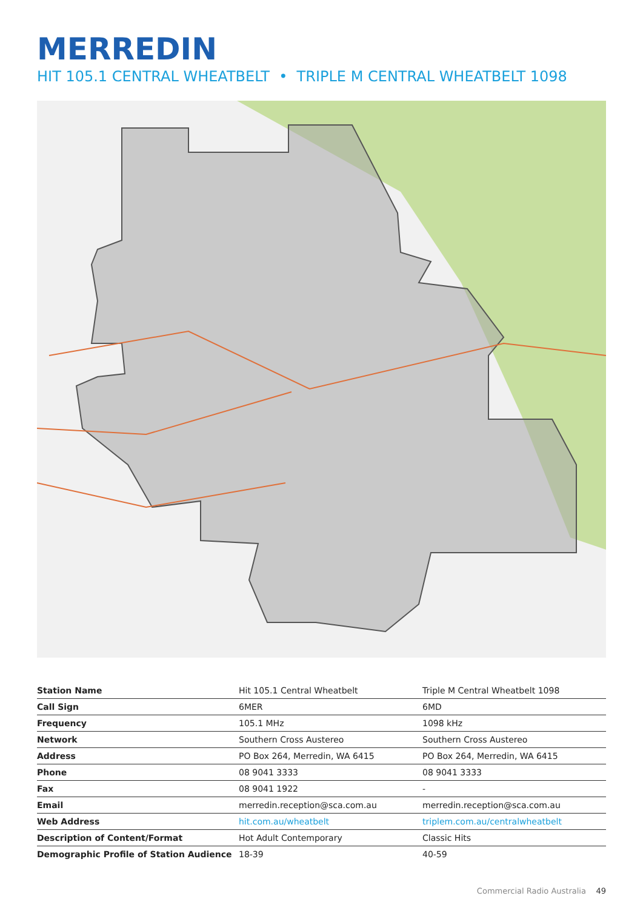MERREDIN
HIT 105.1 CENTRAL WHEATBELT • TRIPLE M CENTRAL WHEATBELT 1098
| Station Name | Hit 105.1 Central Wheatbelt | Triple M Central Wheatbelt 1098 |
| Call Sign | 6MER | 6MD |
| Frequency | 105.1 MHz | 1098 kHz |
| Network | Southern Cross Austereo | Southern Cross Austereo |
| Address | PO Box 264, Merredin, WA 6415 | PO Box 264, Merredin, WA 6415 |
| Phone | 08 9041 3333 | 08 9041 3333 |
| Fax | 08 9041 1922 | - |
| Email | merredin.reception@sca.com.au | merredin.reception@sca.com.au |
| Web Address | hit.com.au/wheatbelt | triplem.com.au/centralwheatbelt |
| Description of Content/Format | Hot Adult Contemporary | Classic Hits |
| Demographic Profile of Station Audience | 18-39 | 40-59 |
Commercial Radio Australia 49